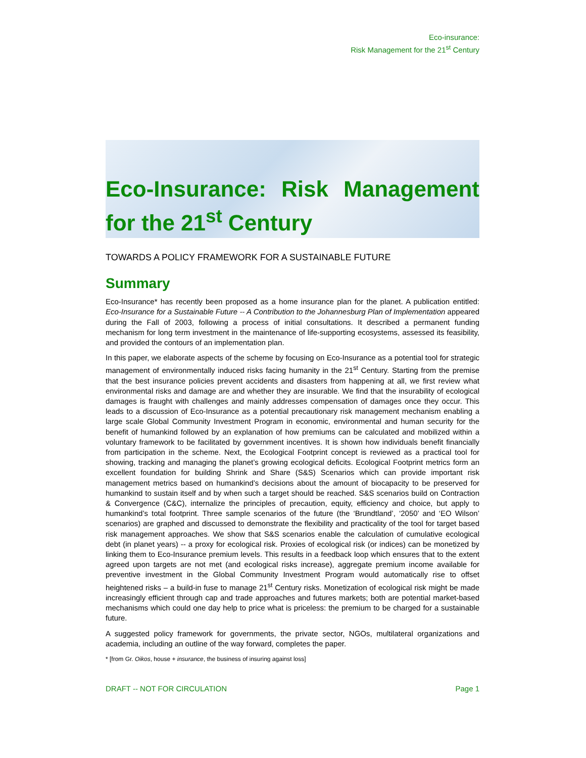Eco-insurance:
Risk Management for the 21<sup>st</sup> Century
Eco-Insurance: Risk Management for the 21<sup>st</sup> Century
TOWARDS A POLICY FRAMEWORK FOR A SUSTAINABLE FUTURE
Summary
Eco-Insurance* has recently been proposed as a home insurance plan for the planet. A publication entitled: Eco-Insurance for a Sustainable Future -- A Contribution to the Johannesburg Plan of Implementation appeared during the Fall of 2003, following a process of initial consultations. It described a permanent funding mechanism for long term investment in the maintenance of life-supporting ecosystems, assessed its feasibility, and provided the contours of an implementation plan.
In this paper, we elaborate aspects of the scheme by focusing on Eco-Insurance as a potential tool for strategic management of environmentally induced risks facing humanity in the 21<sup>st</sup> Century. Starting from the premise that the best insurance policies prevent accidents and disasters from happening at all, we first review what environmental risks and damage are and whether they are insurable. We find that the insurability of ecological damages is fraught with challenges and mainly addresses compensation of damages once they occur. This leads to a discussion of Eco-Insurance as a potential precautionary risk management mechanism enabling a large scale Global Community Investment Program in economic, environmental and human security for the benefit of humankind followed by an explanation of how premiums can be calculated and mobilized within a voluntary framework to be facilitated by government incentives. It is shown how individuals benefit financially from participation in the scheme. Next, the Ecological Footprint concept is reviewed as a practical tool for showing, tracking and managing the planet’s growing ecological deficits. Ecological Footprint metrics form an excellent foundation for building Shrink and Share (S&S) Scenarios which can provide important risk management metrics based on humankind’s decisions about the amount of biocapacity to be preserved for humankind to sustain itself and by when such a target should be reached. S&S scenarios build on Contraction & Convergence (C&C), internalize the principles of precaution, equity, efficiency and choice, but apply to humankind’s total footprint. Three sample scenarios of the future (the ‘Brundtland’, ‘2050’ and ‘EO Wilson’ scenarios) are graphed and discussed to demonstrate the flexibility and practicality of the tool for target based risk management approaches. We show that S&S scenarios enable the calculation of cumulative ecological debt (in planet years) -- a proxy for ecological risk. Proxies of ecological risk (or indices) can be monetized by linking them to Eco-Insurance premium levels. This results in a feedback loop which ensures that to the extent agreed upon targets are not met (and ecological risks increase), aggregate premium income available for preventive investment in the Global Community Investment Program would automatically rise to offset heightened risks – a build-in fuse to manage 21<sup>st</sup> Century risks. Monetization of ecological risk might be made increasingly efficient through cap and trade approaches and futures markets; both are potential market-based mechanisms which could one day help to price what is priceless: the premium to be charged for a sustainable future.
A suggested policy framework for governments, the private sector, NGOs, multilateral organizations and academia, including an outline of the way forward, completes the paper.
* [from Gr. Oikos, house + insurance, the business of insuring against loss]
DRAFT -- NOT FOR CIRCULATION Page 1